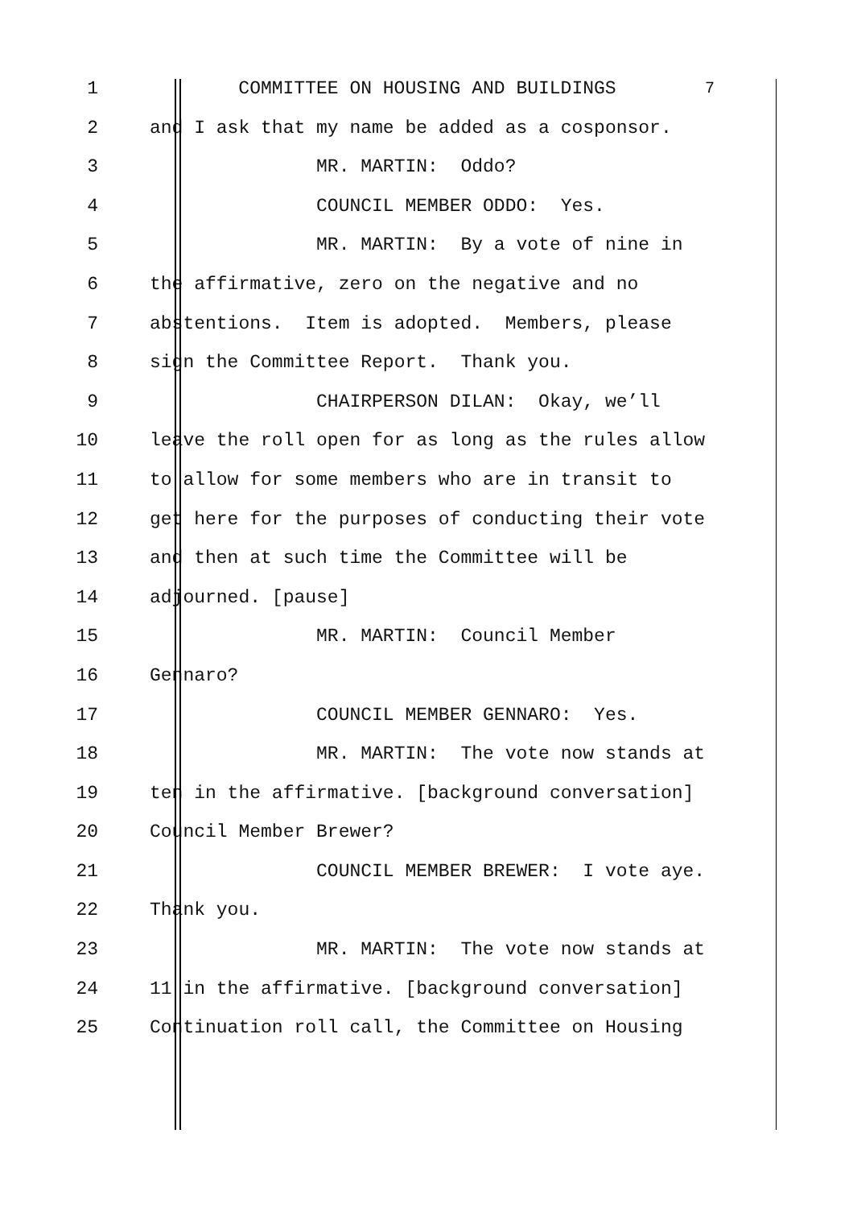1 COMMITTEE ON HOUSING AND BUILDINGS 7
2 and I ask that my name be added as a cosponsor.
3 MR. MARTIN: Oddo?
4 COUNCIL MEMBER ODDO: Yes.
5 MR. MARTIN: By a vote of nine in
6 the affirmative, zero on the negative and no
7 abstentions. Item is adopted. Members, please
8 sign the Committee Report. Thank you.
9 CHAIRPERSON DILAN: Okay, we’ll
10 leave the roll open for as long as the rules allow
11 to allow for some members who are in transit to
12 get here for the purposes of conducting their vote
13 and then at such time the Committee will be
14 adjourned. [pause]
15 MR. MARTIN: Council Member
16 Gennaro?
17 COUNCIL MEMBER GENNARO: Yes.
18 MR. MARTIN: The vote now stands at
19 ten in the affirmative. [background conversation]
20 Council Member Brewer?
21 COUNCIL MEMBER BREWER: I vote aye.
22 Thank you.
23 MR. MARTIN: The vote now stands at
24 11 in the affirmative. [background conversation]
25 Continuation roll call, the Committee on Housing